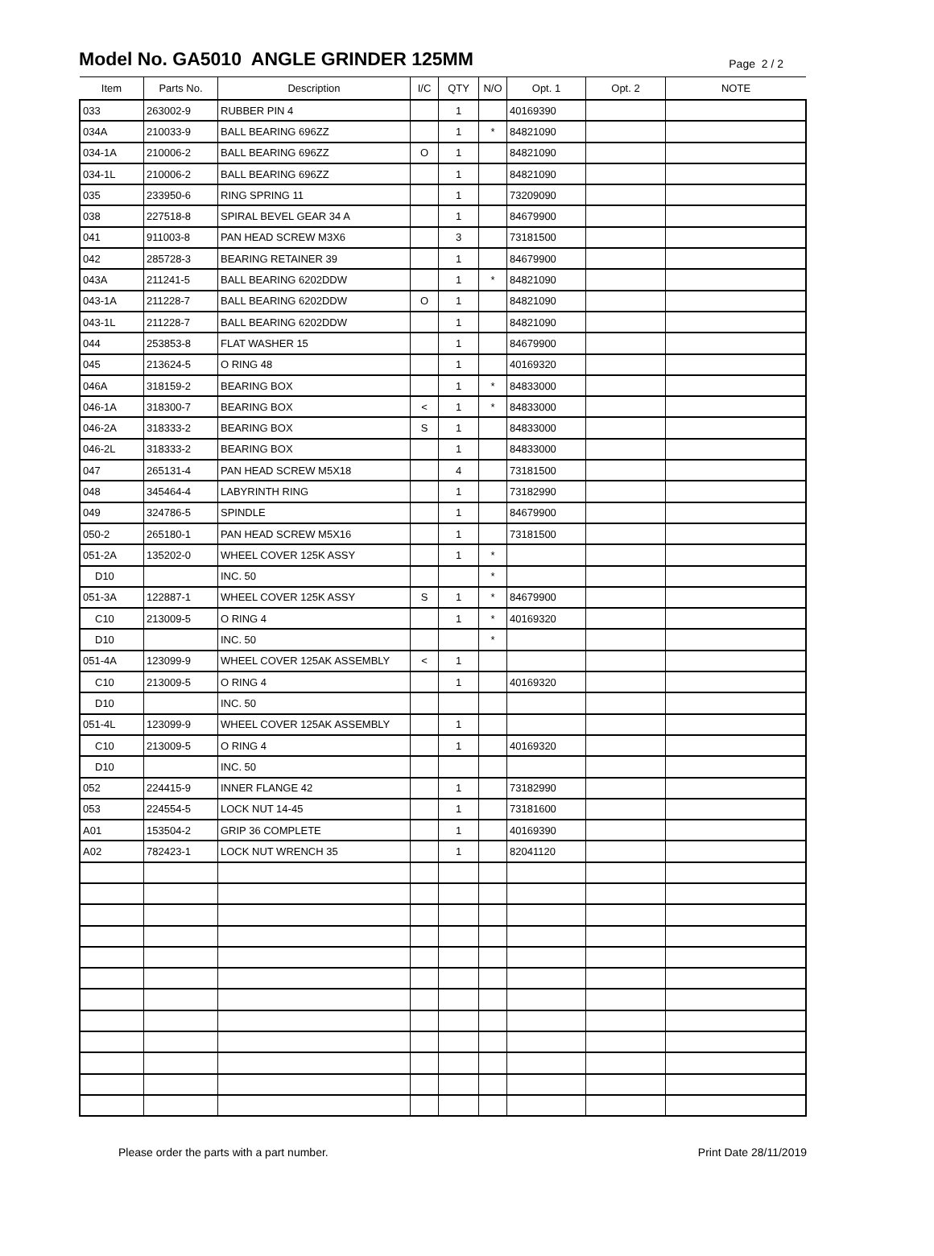Model No. GA5010 ANGLE GRINDER 125MM
Page 2 / 2
| Item | Parts No. | Description | I/C | QTY | N/O | Opt. 1 | Opt. 2 | NOTE |
| --- | --- | --- | --- | --- | --- | --- | --- | --- |
| 033 | 263002-9 | RUBBER PIN 4 | | 1 | | 40169390 | | |
| 034A | 210033-9 | BALL BEARING 696ZZ | | 1 | * | 84821090 | | |
| 034-1A | 210006-2 | BALL BEARING 696ZZ | O | 1 | | 84821090 | | |
| 034-1L | 210006-2 | BALL BEARING 696ZZ | | 1 | | 84821090 | | |
| 035 | 233950-6 | RING SPRING 11 | | 1 | | 73209090 | | |
| 038 | 227518-8 | SPIRAL BEVEL GEAR 34 A | | 1 | | 84679900 | | |
| 041 | 911003-8 | PAN HEAD SCREW M3X6 | | 3 | | 73181500 | | |
| 042 | 285728-3 | BEARING RETAINER 39 | | 1 | | 84679900 | | |
| 043A | 211241-5 | BALL BEARING 6202DDW | | 1 | * | 84821090 | | |
| 043-1A | 211228-7 | BALL BEARING 6202DDW | O | 1 | | 84821090 | | |
| 043-1L | 211228-7 | BALL BEARING 6202DDW | | 1 | | 84821090 | | |
| 044 | 253853-8 | FLAT WASHER 15 | | 1 | | 84679900 | | |
| 045 | 213624-5 | O RING 48 | | 1 | | 40169320 | | |
| 046A | 318159-2 | BEARING BOX | | 1 | * | 84833000 | | |
| 046-1A | 318300-7 | BEARING BOX | < | 1 | * | 84833000 | | |
| 046-2A | 318333-2 | BEARING BOX | S | 1 | | 84833000 | | |
| 046-2L | 318333-2 | BEARING BOX | | 1 | | 84833000 | | |
| 047 | 265131-4 | PAN HEAD SCREW M5X18 | | 4 | | 73181500 | | |
| 048 | 345464-4 | LABYRINTH RING | | 1 | | 73182990 | | |
| 049 | 324786-5 | SPINDLE | | 1 | | 84679900 | | |
| 050-2 | 265180-1 | PAN HEAD SCREW M5X16 | | 1 | | 73181500 | | |
| 051-2A | 135202-0 | WHEEL COVER 125K ASSY | | 1 | * | | | |
| D10 | | INC. 50 | | | * | | | |
| 051-3A | 122887-1 | WHEEL COVER 125K ASSY | S | 1 | * | 84679900 | | |
| C10 | 213009-5 | O RING 4 | | 1 | * | 40169320 | | |
| D10 | | INC. 50 | | | * | | | |
| 051-4A | 123099-9 | WHEEL COVER 125AK ASSEMBLY | < | 1 | | | | |
| C10 | 213009-5 | O RING 4 | | 1 | | 40169320 | | |
| D10 | | INC. 50 | | | | | | |
| 051-4L | 123099-9 | WHEEL COVER 125AK ASSEMBLY | | 1 | | | | |
| C10 | 213009-5 | O RING 4 | | 1 | | 40169320 | | |
| D10 | | INC. 50 | | | | | | |
| 052 | 224415-9 | INNER FLANGE 42 | | 1 | | 73182990 | | |
| 053 | 224554-5 | LOCK NUT 14-45 | | 1 | | 73181600 | | |
| A01 | 153504-2 | GRIP 36 COMPLETE | | 1 | | 40169390 | | |
| A02 | 782423-1 | LOCK NUT WRENCH 35 | | 1 | | 82041120 | | |
Please order the parts with a part number. Print Date 28/11/2019